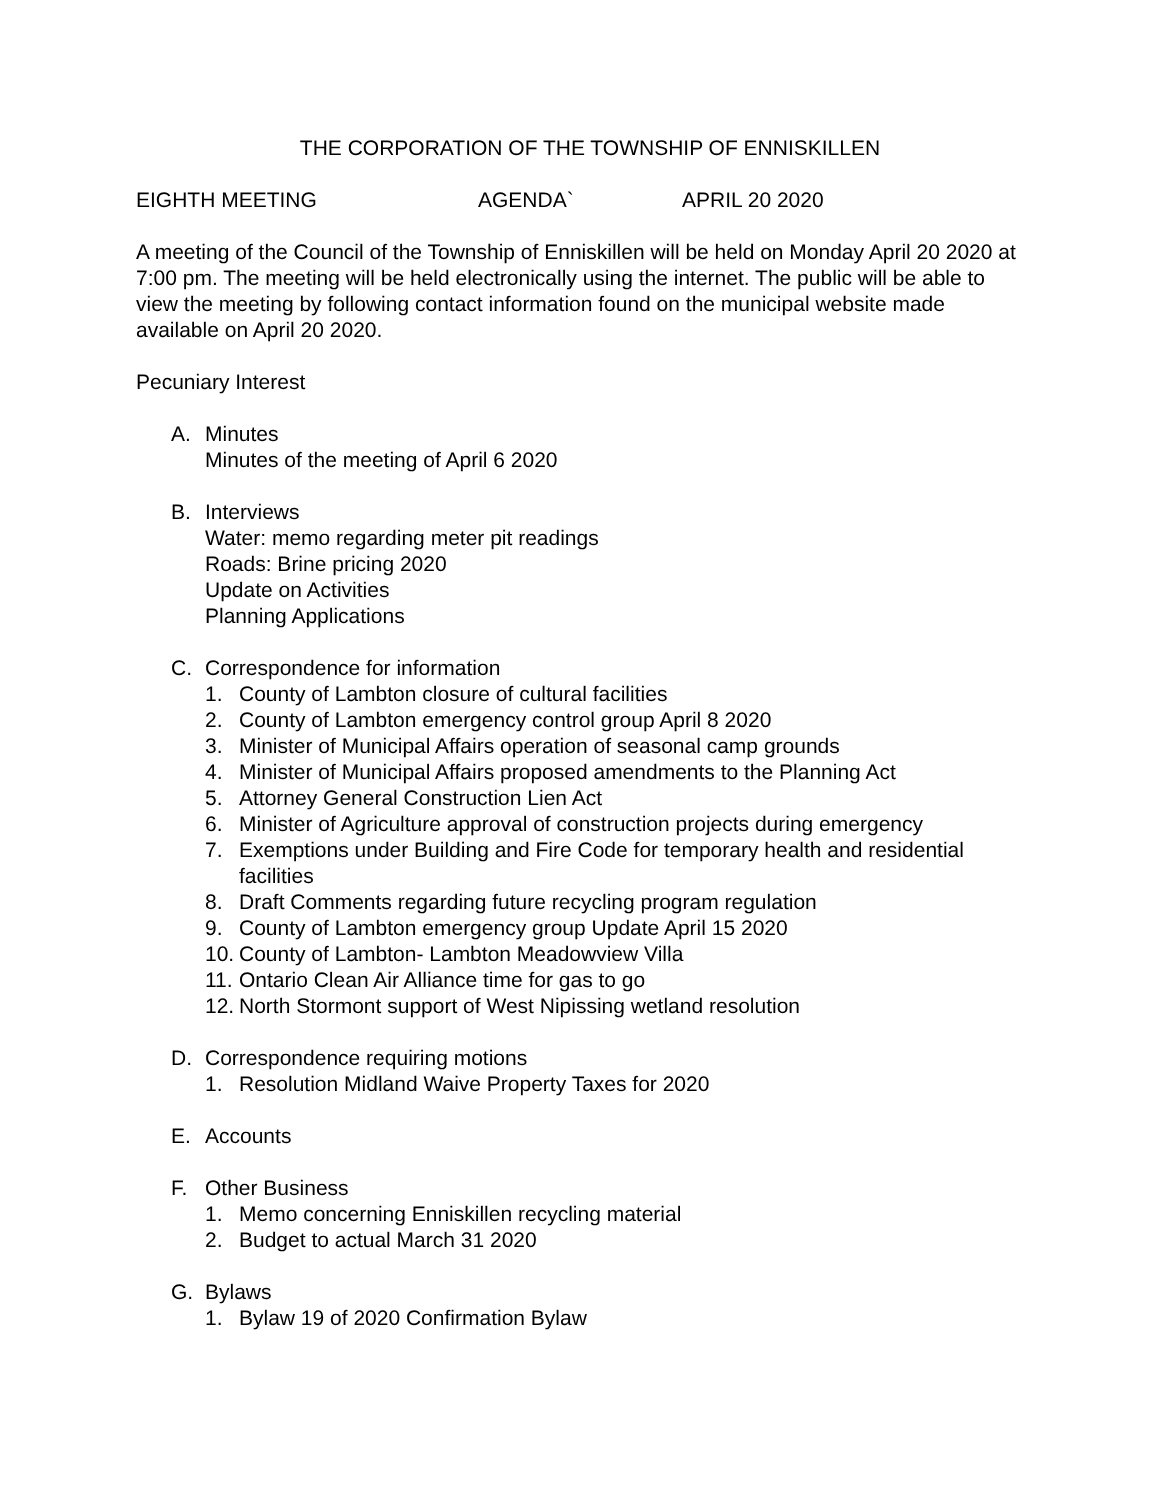THE CORPORATION OF THE TOWNSHIP OF ENNISKILLEN
EIGHTH MEETING AGENDA` APRIL 20 2020
A meeting of the Council of the Township of Enniskillen will be held on Monday April 20 2020 at 7:00 pm. The meeting will be held electronically using the internet. The public will be able to view the meeting by following contact information found on the municipal website made available on April 20 2020.
Pecuniary Interest
A. Minutes
Minutes of the meeting of April 6 2020
B. Interviews
Water: memo regarding meter pit readings
Roads: Brine pricing 2020
Update on Activities
Planning Applications
C. Correspondence for information
1. County of Lambton closure of cultural facilities
2. County of Lambton emergency control group April 8 2020
3. Minister of Municipal Affairs operation of seasonal camp grounds
4. Minister of Municipal Affairs proposed amendments to the Planning Act
5. Attorney General Construction Lien Act
6. Minister of Agriculture approval of construction projects during emergency
7. Exemptions under Building and Fire Code for temporary health and residential facilities
8. Draft Comments regarding future recycling program regulation
9. County of Lambton emergency group Update April 15 2020
10. County of Lambton- Lambton Meadowview Villa
11. Ontario Clean Air Alliance time for gas to go
12. North Stormont support of West Nipissing wetland resolution
D. Correspondence requiring motions
1. Resolution Midland Waive Property Taxes for 2020
E. Accounts
F. Other Business
1. Memo concerning Enniskillen recycling material
2. Budget to actual March 31 2020
G. Bylaws
1. Bylaw 19 of 2020 Confirmation Bylaw